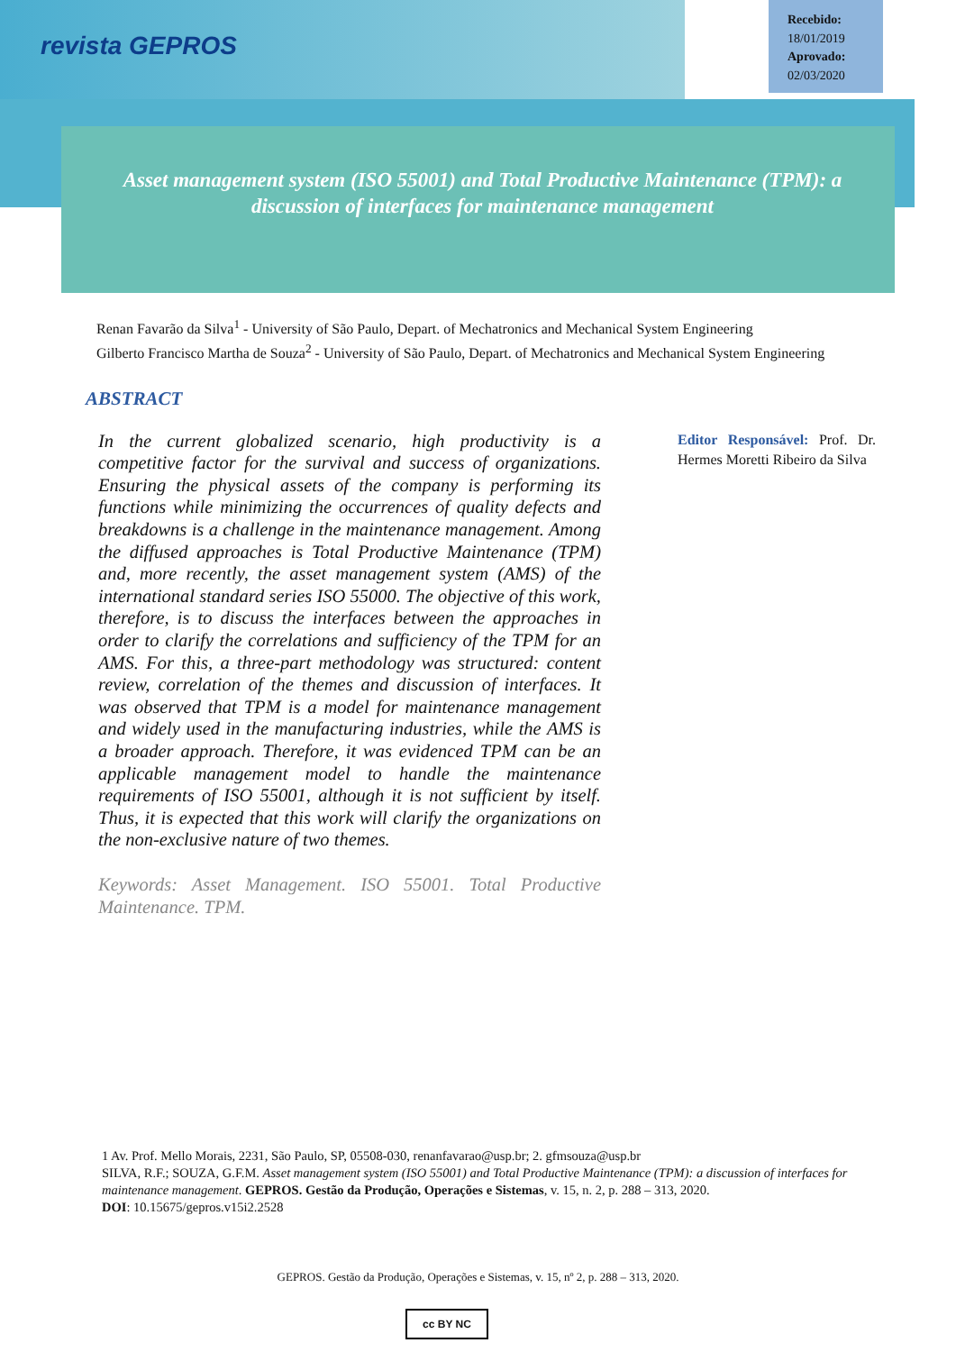revista GEPROS
Recebido:
18/01/2019
Aprovado:
02/03/2020
Asset management system (ISO 55001) and Total Productive Maintenance (TPM): a discussion of interfaces for maintenance management
Renan Favarão da Silva<sup>1</sup> - University of São Paulo, Depart. of Mechatronics and Mechanical System Engineering
Gilberto Francisco Martha de Souza<sup>2</sup> - University of São Paulo, Depart. of Mechatronics and Mechanical System Engineering
ABSTRACT
In the current globalized scenario, high productivity is a competitive factor for the survival and success of organizations. Ensuring the physical assets of the company is performing its functions while minimizing the occurrences of quality defects and breakdowns is a challenge in the maintenance management. Among the diffused approaches is Total Productive Maintenance (TPM) and, more recently, the asset management system (AMS) of the international standard series ISO 55000. The objective of this work, therefore, is to discuss the interfaces between the approaches in order to clarify the correlations and sufficiency of the TPM for an AMS. For this, a three-part methodology was structured: content review, correlation of the themes and discussion of interfaces. It was observed that TPM is a model for maintenance management and widely used in the manufacturing industries, while the AMS is a broader approach. Therefore, it was evidenced TPM can be an applicable management model to handle the maintenance requirements of ISO 55001, although it is not sufficient by itself. Thus, it is expected that this work will clarify the organizations on the non-exclusive nature of two themes.
Keywords: Asset Management. ISO 55001. Total Productive Maintenance. TPM.
Editor Responsável: Prof. Dr. Hermes Moretti Ribeiro da Silva
1 Av. Prof. Mello Morais, 2231, São Paulo, SP, 05508-030, renanfavarao@usp.br; 2. gfmsouza@usp.br
SILVA, R.F.; SOUZA, G.F.M. Asset management system (ISO 55001) and Total Productive Maintenance (TPM): a discussion of interfaces for maintenance management. GEPROS. Gestão da Produção, Operações e Sistemas, v. 15, n. 2, p. 288 – 313, 2020.
DOI: 10.15675/gepros.v15i2.2528
GEPROS. Gestão da Produção, Operações e Sistemas, v. 15, nº 2, p. 288 – 313, 2020.
cc BY NC